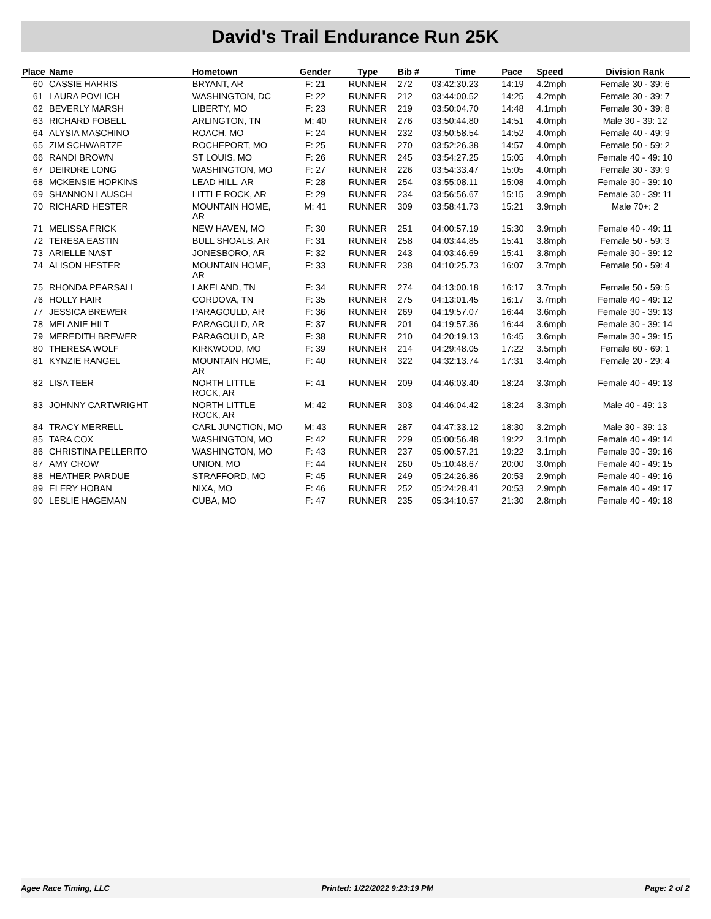David's Trail Endurance Run 25K
| Place | Name | Hometown | Gender | Type | Bib # | Time | Pace | Speed | Division Rank |
| --- | --- | --- | --- | --- | --- | --- | --- | --- | --- |
| 60 | CASSIE HARRIS | BRYANT, AR | F: 21 | RUNNER | 272 | 03:42:30.23 | 14:19 | 4.2mph | Female 30 - 39: 6 |
| 61 | LAURA POVLICH | WASHINGTON, DC | F: 22 | RUNNER | 212 | 03:44:00.52 | 14:25 | 4.2mph | Female 30 - 39: 7 |
| 62 | BEVERLY MARSH | LIBERTY, MO | F: 23 | RUNNER | 219 | 03:50:04.70 | 14:48 | 4.1mph | Female 30 - 39: 8 |
| 63 | RICHARD FOBELL | ARLINGTON, TN | M: 40 | RUNNER | 276 | 03:50:44.80 | 14:51 | 4.0mph | Male 30 - 39: 12 |
| 64 | ALYSIA MASCHINO | ROACH, MO | F: 24 | RUNNER | 232 | 03:50:58.54 | 14:52 | 4.0mph | Female 40 - 49: 9 |
| 65 | ZIM SCHWARTZE | ROCHEPORT, MO | F: 25 | RUNNER | 270 | 03:52:26.38 | 14:57 | 4.0mph | Female 50 - 59: 2 |
| 66 | RANDI BROWN | ST LOUIS, MO | F: 26 | RUNNER | 245 | 03:54:27.25 | 15:05 | 4.0mph | Female 40 - 49: 10 |
| 67 | DEIRDRE LONG | WASHINGTON, MO | F: 27 | RUNNER | 226 | 03:54:33.47 | 15:05 | 4.0mph | Female 30 - 39: 9 |
| 68 | MCKENSIE HOPKINS | LEAD HILL, AR | F: 28 | RUNNER | 254 | 03:55:08.11 | 15:08 | 4.0mph | Female 30 - 39: 10 |
| 69 | SHANNON LAUSCH | LITTLE ROCK, AR | F: 29 | RUNNER | 234 | 03:56:56.67 | 15:15 | 3.9mph | Female 30 - 39: 11 |
| 70 | RICHARD HESTER | MOUNTAIN HOME, AR | M: 41 | RUNNER | 309 | 03:58:41.73 | 15:21 | 3.9mph | Male 70+: 2 |
| 71 | MELISSA FRICK | NEW HAVEN, MO | F: 30 | RUNNER | 251 | 04:00:57.19 | 15:30 | 3.9mph | Female 40 - 49: 11 |
| 72 | TERESA EASTIN | BULL SHOALS, AR | F: 31 | RUNNER | 258 | 04:03:44.85 | 15:41 | 3.8mph | Female 50 - 59: 3 |
| 73 | ARIELLE NAST | JONESBORO, AR | F: 32 | RUNNER | 243 | 04:03:46.69 | 15:41 | 3.8mph | Female 30 - 39: 12 |
| 74 | ALISON HESTER | MOUNTAIN HOME, AR | F: 33 | RUNNER | 238 | 04:10:25.73 | 16:07 | 3.7mph | Female 50 - 59: 4 |
| 75 | RHONDA PEARSALL | LAKELAND, TN | F: 34 | RUNNER | 274 | 04:13:00.18 | 16:17 | 3.7mph | Female 50 - 59: 5 |
| 76 | HOLLY HAIR | CORDOVA, TN | F: 35 | RUNNER | 275 | 04:13:01.45 | 16:17 | 3.7mph | Female 40 - 49: 12 |
| 77 | JESSICA BREWER | PARAGOULD, AR | F: 36 | RUNNER | 269 | 04:19:57.07 | 16:44 | 3.6mph | Female 30 - 39: 13 |
| 78 | MELANIE HILT | PARAGOULD, AR | F: 37 | RUNNER | 201 | 04:19:57.36 | 16:44 | 3.6mph | Female 30 - 39: 14 |
| 79 | MEREDITH BREWER | PARAGOULD, AR | F: 38 | RUNNER | 210 | 04:20:19.13 | 16:45 | 3.6mph | Female 30 - 39: 15 |
| 80 | THERESA WOLF | KIRKWOOD, MO | F: 39 | RUNNER | 214 | 04:29:48.05 | 17:22 | 3.5mph | Female 60 - 69: 1 |
| 81 | KYNZIE RANGEL | MOUNTAIN HOME, AR | F: 40 | RUNNER | 322 | 04:32:13.74 | 17:31 | 3.4mph | Female 20 - 29: 4 |
| 82 | LISA TEER | NORTH LITTLE ROCK, AR | F: 41 | RUNNER | 209 | 04:46:03.40 | 18:24 | 3.3mph | Female 40 - 49: 13 |
| 83 | JOHNNY CARTWRIGHT | NORTH LITTLE ROCK, AR | M: 42 | RUNNER | 303 | 04:46:04.42 | 18:24 | 3.3mph | Male 40 - 49: 13 |
| 84 | TRACY MERRELL | CARL JUNCTION, MO | M: 43 | RUNNER | 287 | 04:47:33.12 | 18:30 | 3.2mph | Male 30 - 39: 13 |
| 85 | TARA COX | WASHINGTON, MO | F: 42 | RUNNER | 229 | 05:00:56.48 | 19:22 | 3.1mph | Female 40 - 49: 14 |
| 86 | CHRISTINA PELLERITO | WASHINGTON, MO | F: 43 | RUNNER | 237 | 05:00:57.21 | 19:22 | 3.1mph | Female 30 - 39: 16 |
| 87 | AMY CROW | UNION, MO | F: 44 | RUNNER | 260 | 05:10:48.67 | 20:00 | 3.0mph | Female 40 - 49: 15 |
| 88 | HEATHER PARDUE | STRAFFORD, MO | F: 45 | RUNNER | 249 | 05:24:26.86 | 20:53 | 2.9mph | Female 40 - 49: 16 |
| 89 | ELERY HOBAN | NIXA, MO | F: 46 | RUNNER | 252 | 05:24:28.41 | 20:53 | 2.9mph | Female 40 - 49: 17 |
| 90 | LESLIE HAGEMAN | CUBA, MO | F: 47 | RUNNER | 235 | 05:34:10.57 | 21:30 | 2.8mph | Female 40 - 49: 18 |
Agee Race Timing, LLC Printed: 1/22/2022 9:23:19 PM Page: 2 of 2